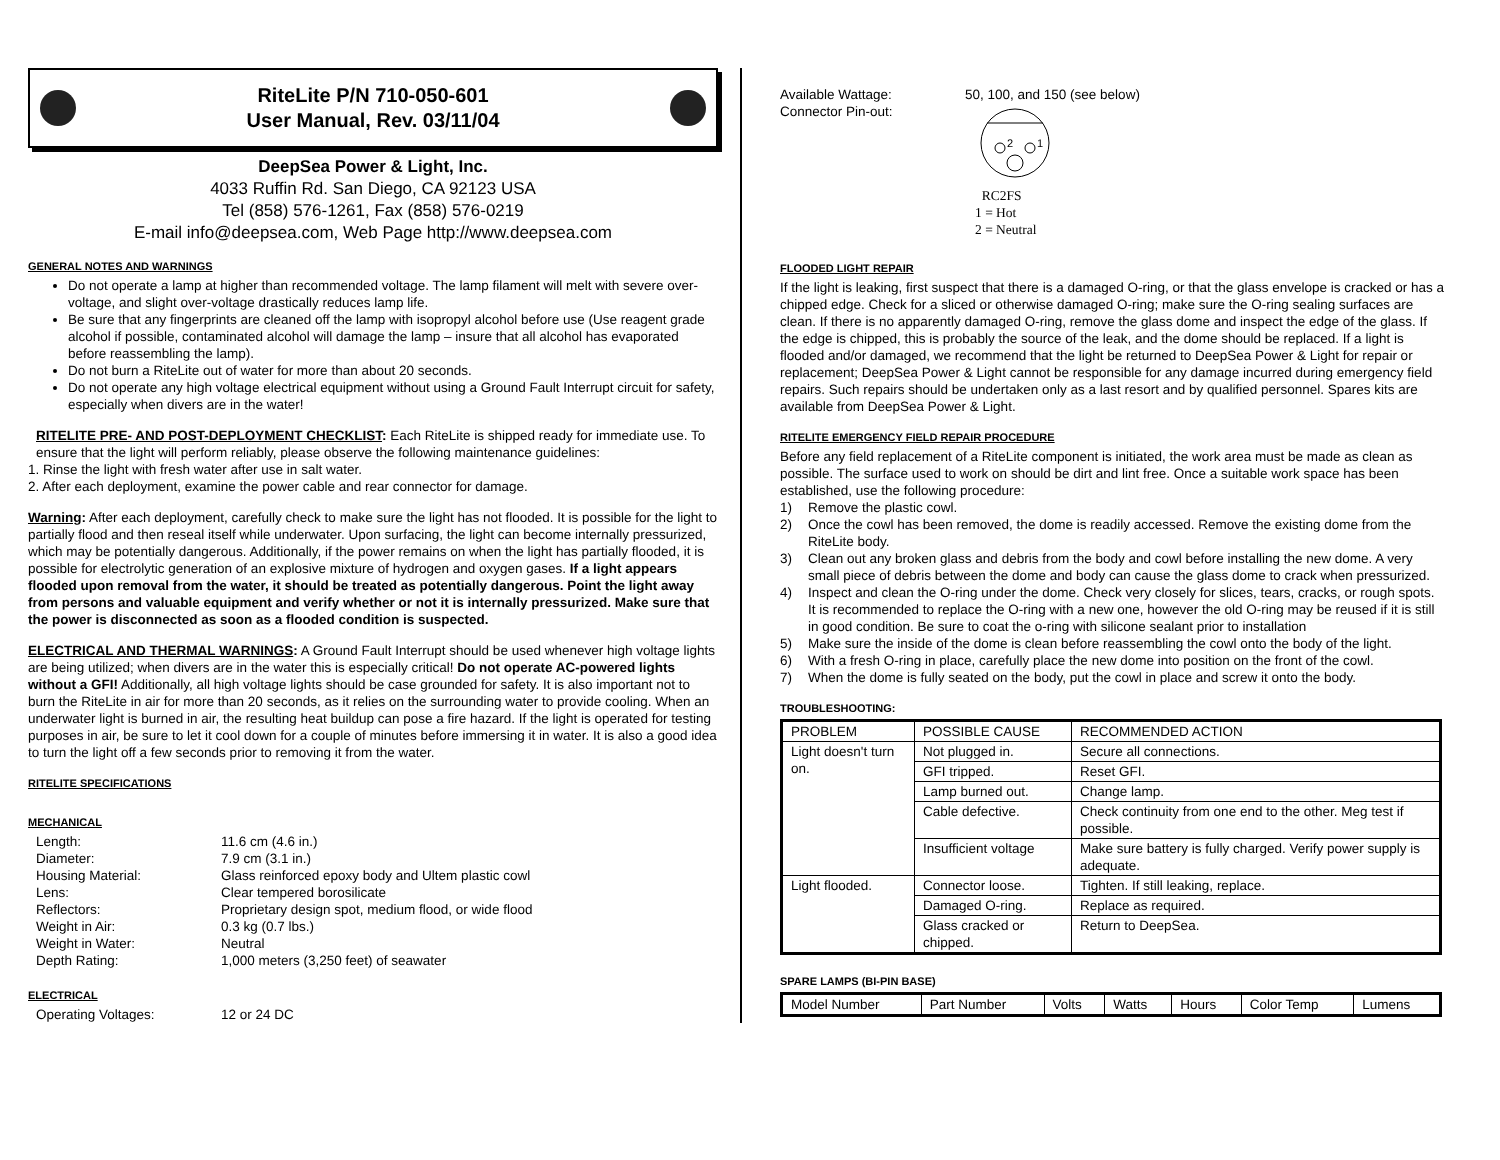RiteLite P/N 710-050-601
User Manual, Rev. 03/11/04
DeepSea Power & Light, Inc.
4033 Ruffin Rd. San Diego, CA 92123 USA
Tel (858) 576-1261, Fax (858) 576-0219
E-mail info@deepsea.com, Web Page http://www.deepsea.com
GENERAL NOTES AND WARNINGS
Do not operate a lamp at higher than recommended voltage. The lamp filament will melt with severe over-voltage, and slight over-voltage drastically reduces lamp life.
Be sure that any fingerprints are cleaned off the lamp with isopropyl alcohol before use (Use reagent grade alcohol if possible, contaminated alcohol will damage the lamp – insure that all alcohol has evaporated before reassembling the lamp).
Do not burn a RiteLite out of water for more than about 20 seconds.
Do not operate any high voltage electrical equipment without using a Ground Fault Interrupt circuit for safety, especially when divers are in the water!
RITELITE PRE- AND POST-DEPLOYMENT CHECKLIST: Each RiteLite is shipped ready for immediate use. To ensure that the light will perform reliably, please observe the following maintenance guidelines:
1. Rinse the light with fresh water after use in salt water.
2. After each deployment, examine the power cable and rear connector for damage.
Warning: After each deployment, carefully check to make sure the light has not flooded. It is possible for the light to partially flood and then reseal itself while underwater. Upon surfacing, the light can become internally pressurized, which may be potentially dangerous. Additionally, if the power remains on when the light has partially flooded, it is possible for electrolytic generation of an explosive mixture of hydrogen and oxygen gases. If a light appears flooded upon removal from the water, it should be treated as potentially dangerous. Point the light away from persons and valuable equipment and verify whether or not it is internally pressurized. Make sure that the power is disconnected as soon as a flooded condition is suspected.
ELECTRICAL AND THERMAL WARNINGS: A Ground Fault Interrupt should be used whenever high voltage lights are being utilized; when divers are in the water this is especially critical! Do not operate AC-powered lights without a GFI! Additionally, all high voltage lights should be case grounded for safety. It is also important not to burn the RiteLite in air for more than 20 seconds, as it relies on the surrounding water to provide cooling. When an underwater light is burned in air, the resulting heat buildup can pose a fire hazard. If the light is operated for testing purposes in air, be sure to let it cool down for a couple of minutes before immersing it in water. It is also a good idea to turn the light off a few seconds prior to removing it from the water.
RITELITE SPECIFICATIONS
MECHANICAL
Length: 11.6 cm (4.6 in.) Diameter: 7.9 cm (3.1 in.) Housing Material: Glass reinforced epoxy body and Ultem plastic cowl Lens: Clear tempered borosilicate Reflectors: Proprietary design spot, medium flood, or wide flood Weight in Air: 0.3 kg (0.7 lbs.) Weight in Water: Neutral Depth Rating: 1,000 meters (3,250 feet) of seawater
ELECTRICAL
Operating Voltages: 12 or 24 DC
Available Wattage: 50, 100, and 150 (see below) Connector Pin-out:
2
1
RC2FS
1 = Hot
2 = Neutral
FLOODED LIGHT REPAIR
If the light is leaking, first suspect that there is a damaged O-ring, or that the glass envelope is cracked or has a chipped edge. Check for a sliced or otherwise damaged O-ring; make sure the O-ring sealing surfaces are clean. If there is no apparently damaged O-ring, remove the glass dome and inspect the edge of the glass. If the edge is chipped, this is probably the source of the leak, and the dome should be replaced. If a light is flooded and/or damaged, we recommend that the light be returned to DeepSea Power & Light for repair or replacement; DeepSea Power & Light cannot be responsible for any damage incurred during emergency field repairs. Such repairs should be undertaken only as a last resort and by qualified personnel. Spares kits are available from DeepSea Power & Light.
RITELITE EMERGENCY FIELD REPAIR PROCEDURE
Before any field replacement of a RiteLite component is initiated, the work area must be made as clean as possible. The surface used to work on should be dirt and lint free. Once a suitable work space has been established, use the following procedure:
1) Remove the plastic cowl. 2) Once the cowl has been removed, the dome is readily accessed. Remove the existing dome from the RiteLite body. 3) Clean out any broken glass and debris from the body and cowl before installing the new dome. A very small piece of debris between the dome and body can cause the glass dome to crack when pressurized. 4) Inspect and clean the O-ring under the dome. Check very closely for slices, tears, cracks, or rough spots. It is recommended to replace the O-ring with a new one, however the old O-ring may be reused if it is still in good condition. Be sure to coat the o-ring with silicone sealant prior to installation 5) Make sure the inside of the dome is clean before reassembling the cowl onto the body of the light. 6) With a fresh O-ring in place, carefully place the new dome into position on the front of the cowl. 7) When the dome is fully seated on the body, put the cowl in place and screw it onto the body.
TROUBLESHOOTING:
| PROBLEM | POSSIBLE CAUSE | RECOMMENDED ACTION |
| --- | --- | --- |
| Light doesn't turn on. | Not plugged in. | Secure all connections. |
| | GFI tripped. | Reset GFI. |
| | Lamp burned out. | Change lamp. |
| | Cable defective. | Check continuity from one end to the other. Meg test if possible. |
| | Insufficient voltage | Make sure battery is fully charged. Verify power supply is adequate. |
| Light flooded. | Connector loose. | Tighten. If still leaking, replace. |
| | Damaged O-ring. | Replace as required. |
| | Glass cracked or chipped. | Return to DeepSea. |
SPARE LAMPS (BI-PIN BASE)
| Model Number | Part Number | Volts | Watts | Hours | Color Temp | Lumens |
| --- | --- | --- | --- | --- | --- | --- |